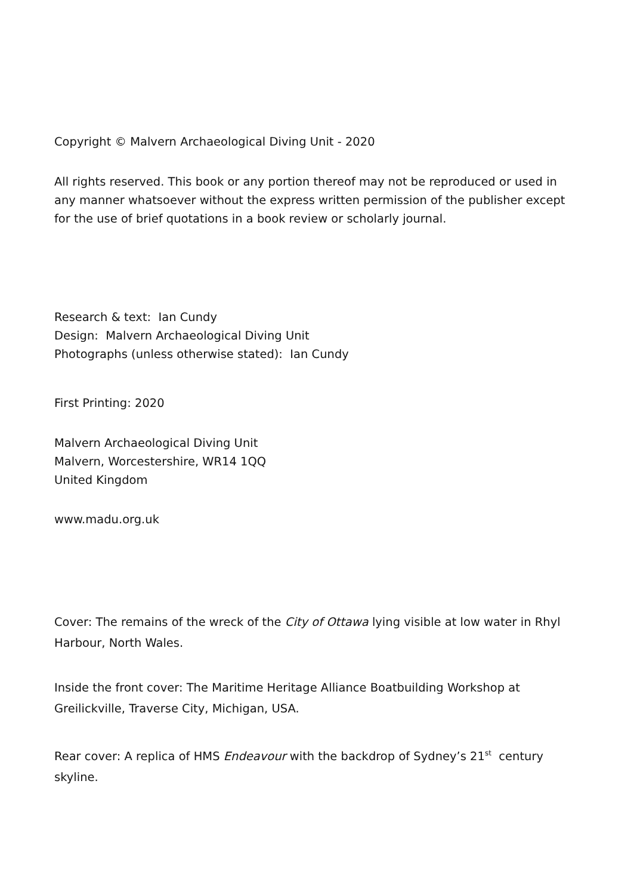Copyright © Malvern Archaeological Diving Unit - 2020
All rights reserved. This book or any portion thereof may not be reproduced or used in any manner whatsoever without the express written permission of the publisher except for the use of brief quotations in a book review or scholarly journal.
Research & text: Ian Cundy
Design: Malvern Archaeological Diving Unit
Photographs (unless otherwise stated): Ian Cundy
First Printing: 2020
Malvern Archaeological Diving Unit
Malvern, Worcestershire, WR14 1QQ
United Kingdom
www.madu.org.uk
Cover: The remains of the wreck of the City of Ottawa lying visible at low water in Rhyl Harbour, North Wales.
Inside the front cover: The Maritime Heritage Alliance Boatbuilding Workshop at Greilickville, Traverse City, Michigan, USA.
Rear cover: A replica of HMS Endeavour with the backdrop of Sydney’s 21<sup>st</sup> century skyline.